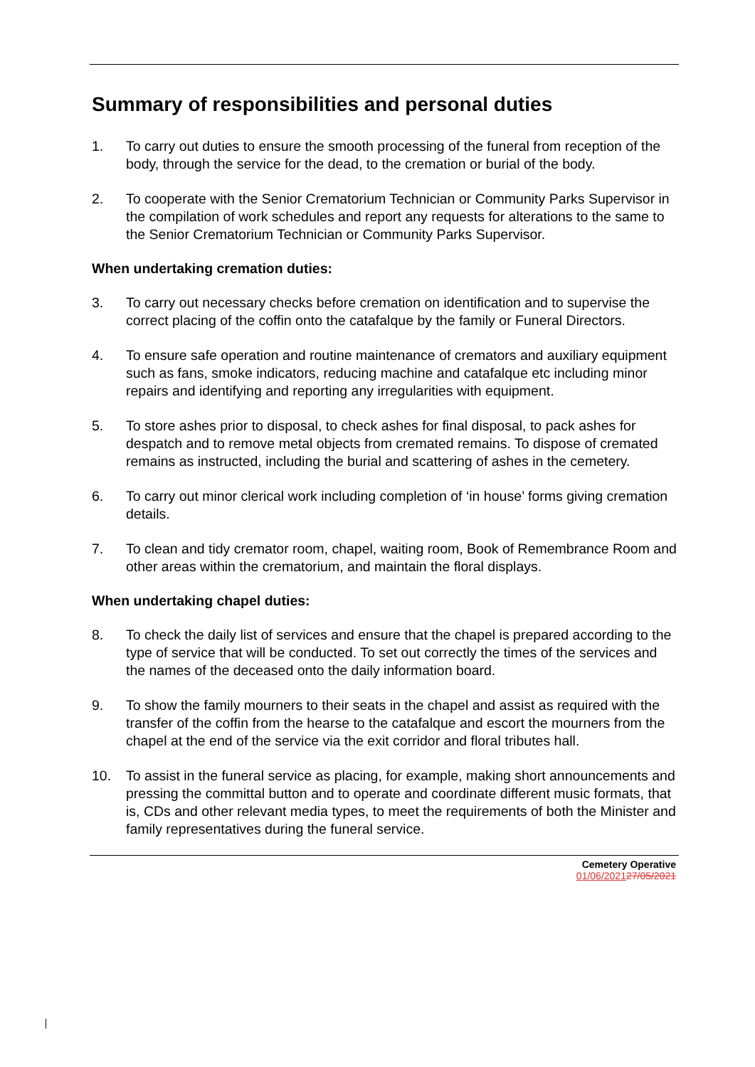Summary of responsibilities and personal duties
1. To carry out duties to ensure the smooth processing of the funeral from reception of the body, through the service for the dead, to the cremation or burial of the body.
2. To cooperate with the Senior Crematorium Technician or Community Parks Supervisor in the compilation of work schedules and report any requests for alterations to the same to the Senior Crematorium Technician or Community Parks Supervisor.
When undertaking cremation duties:
3. To carry out necessary checks before cremation on identification and to supervise the correct placing of the coffin onto the catafalque by the family or Funeral Directors.
4. To ensure safe operation and routine maintenance of cremators and auxiliary equipment such as fans, smoke indicators, reducing machine and catafalque etc including minor repairs and identifying and reporting any irregularities with equipment.
5. To store ashes prior to disposal, to check ashes for final disposal, to pack ashes for despatch and to remove metal objects from cremated remains. To dispose of cremated remains as instructed, including the burial and scattering of ashes in the cemetery.
6. To carry out minor clerical work including completion of ‘in house’ forms giving cremation details.
7. To clean and tidy cremator room, chapel, waiting room, Book of Remembrance Room and other areas within the crematorium, and maintain the floral displays.
When undertaking chapel duties:
8. To check the daily list of services and ensure that the chapel is prepared according to the type of service that will be conducted. To set out correctly the times of the services and the names of the deceased onto the daily information board.
9. To show the family mourners to their seats in the chapel and assist as required with the transfer of the coffin from the hearse to the catafalque and escort the mourners from the chapel at the end of the service via the exit corridor and floral tributes hall.
10. To assist in the funeral service as placing, for example, making short announcements and pressing the committal button and to operate and coordinate different music formats, that is, CDs and other relevant media types, to meet the requirements of both the Minister and family representatives during the funeral service.
Cemetery Operative
01/06/202127/05/2021